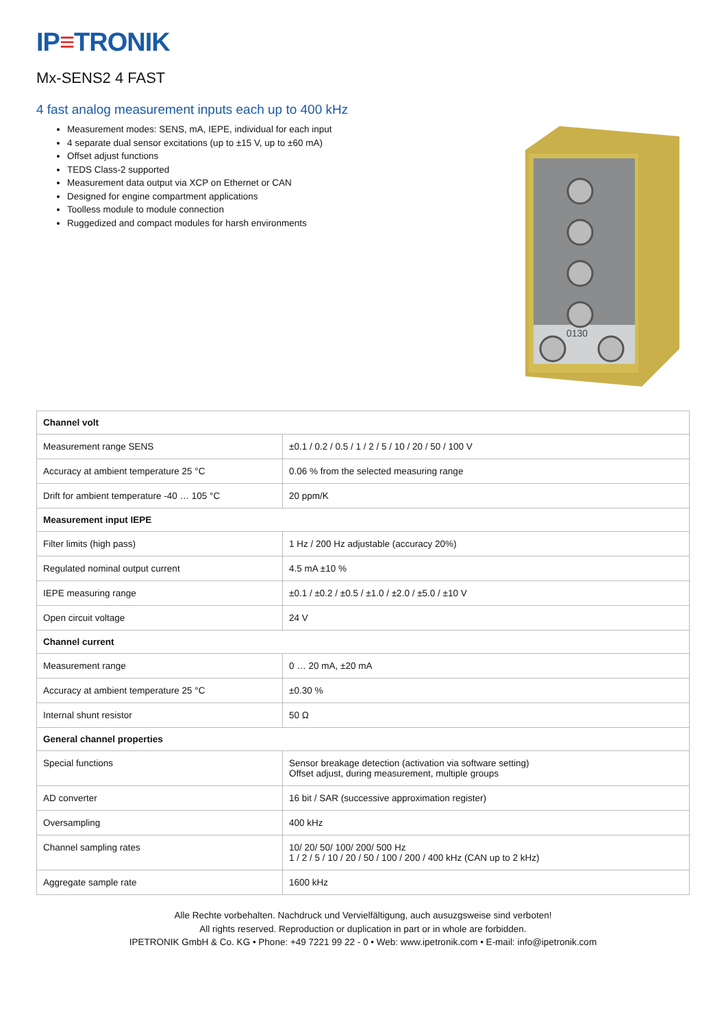IP≡TRONIK
Mx-SENS2 4 FAST
4 fast analog measurement inputs each up to 400 kHz
Measurement modes: SENS, mA, IEPE, individual for each input
4 separate dual sensor excitations (up to ±15 V, up to ±60 mA)
Offset adjust functions
TEDS Class-2 supported
Measurement data output via XCP on Ethernet or CAN
Designed for engine compartment applications
Toolless module to module connection
Ruggedized and compact modules for harsh environments
0130
| Channel volt | |
| --- | --- |
| Measurement range SENS | ±0.1 / 0.2 / 0.5 / 1 / 2 / 5 / 10 / 20 / 50 / 100 V |
| Accuracy at ambient temperature 25 °C | 0.06 % from the selected measuring range |
| Drift for ambient temperature -40 … 105 °C | 20 ppm/K |
| Measurement input IEPE | |
| Filter limits (high pass) | 1 Hz / 200 Hz adjustable (accuracy 20%) |
| Regulated nominal output current | 4.5 mA ±10 % |
| IEPE measuring range | ±0.1 / ±0.2 / ±0.5 / ±1.0 / ±2.0 / ±5.0 / ±10 V |
| Open circuit voltage | 24 V |
| Channel current | |
| Measurement range | 0 … 20 mA, ±20 mA |
| Accuracy at ambient temperature 25 °C | ±0.30 % |
| Internal shunt resistor | 50 Ω |
| General channel properties | |
| Special functions | Sensor breakage detection (activation via software setting) Offset adjust, during measurement, multiple groups |
| AD converter | 16 bit / SAR (successive approximation register) |
| Oversampling | 400 kHz |
| Channel sampling rates | 10/ 20/ 50/ 100/ 200/ 500 Hz 1 / 2 / 5 / 10 / 20 / 50 / 100 / 200 / 400 kHz (CAN up to 2 kHz) |
| Aggregate sample rate | 1600 kHz |
Alle Rechte vorbehalten. Nachdruck und Vervielfältigung, auch ausuzgsweise sind verboten!
All rights reserved. Reproduction or duplication in part or in whole are forbidden.
IPETRONIK GmbH & Co. KG • Phone: +49 7221 99 22 - 0 • Web: www.ipetronik.com • E-mail: info@ipetronik.com